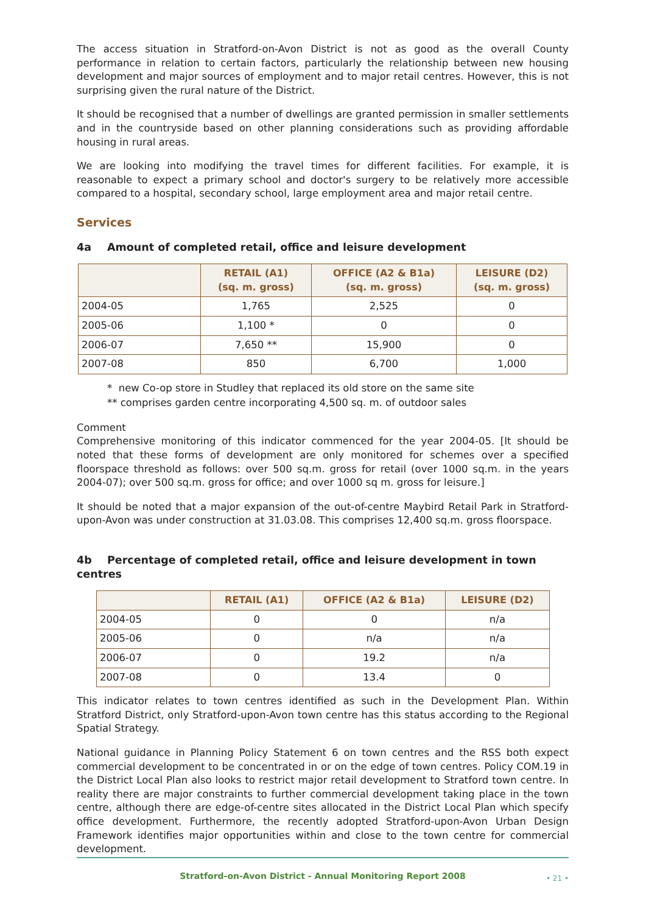The access situation in Stratford-on-Avon District is not as good as the overall County performance in relation to certain factors, particularly the relationship between new housing development and major sources of employment and to major retail centres. However, this is not surprising given the rural nature of the District.
It should be recognised that a number of dwellings are granted permission in smaller settlements and in the countryside based on other planning considerations such as providing affordable housing in rural areas.
We are looking into modifying the travel times for different facilities. For example, it is reasonable to expect a primary school and doctor's surgery to be relatively more accessible compared to a hospital, secondary school, large employment area and major retail centre.
Services
4a Amount of completed retail, office and leisure development
| | RETAIL (A1) (sq. m. gross) | OFFICE (A2 & B1a) (sq. m. gross) | LEISURE (D2) (sq. m. gross) |
| --- | --- | --- | --- |
| 2004-05 | 1,765 | 2,525 | 0 |
| 2005-06 | 1,100 * | 0 | 0 |
| 2006-07 | 7,650 ** | 15,900 | 0 |
| 2007-08 | 850 | 6,700 | 1,000 |
* new Co-op store in Studley that replaced its old store on the same site
** comprises garden centre incorporating 4,500 sq. m. of outdoor sales
Comment
Comprehensive monitoring of this indicator commenced for the year 2004-05. [It should be noted that these forms of development are only monitored for schemes over a specified floorspace threshold as follows: over 500 sq.m. gross for retail (over 1000 sq.m. in the years 2004-07); over 500 sq.m. gross for office; and over 1000 sq m. gross for leisure.]
It should be noted that a major expansion of the out-of-centre Maybird Retail Park in Stratford-upon-Avon was under construction at 31.03.08. This comprises 12,400 sq.m. gross floorspace.
4b Percentage of completed retail, office and leisure development in town centres
| | RETAIL (A1) | OFFICE (A2 & B1a) | LEISURE (D2) |
| --- | --- | --- | --- |
| 2004-05 | 0 | 0 | n/a |
| 2005-06 | 0 | n/a | n/a |
| 2006-07 | 0 | 19.2 | n/a |
| 2007-08 | 0 | 13.4 | 0 |
This indicator relates to town centres identified as such in the Development Plan. Within Stratford District, only Stratford-upon-Avon town centre has this status according to the Regional Spatial Strategy.
National guidance in Planning Policy Statement 6 on town centres and the RSS both expect commercial development to be concentrated in or on the edge of town centres. Policy COM.19 in the District Local Plan also looks to restrict major retail development to Stratford town centre. In reality there are major constraints to further commercial development taking place in the town centre, although there are edge-of-centre sites allocated in the District Local Plan which specify office development. Furthermore, the recently adopted Stratford-upon-Avon Urban Design Framework identifies major opportunities within and close to the town centre for commercial development.
Stratford-on-Avon District - Annual Monitoring Report 2008 • 21 •